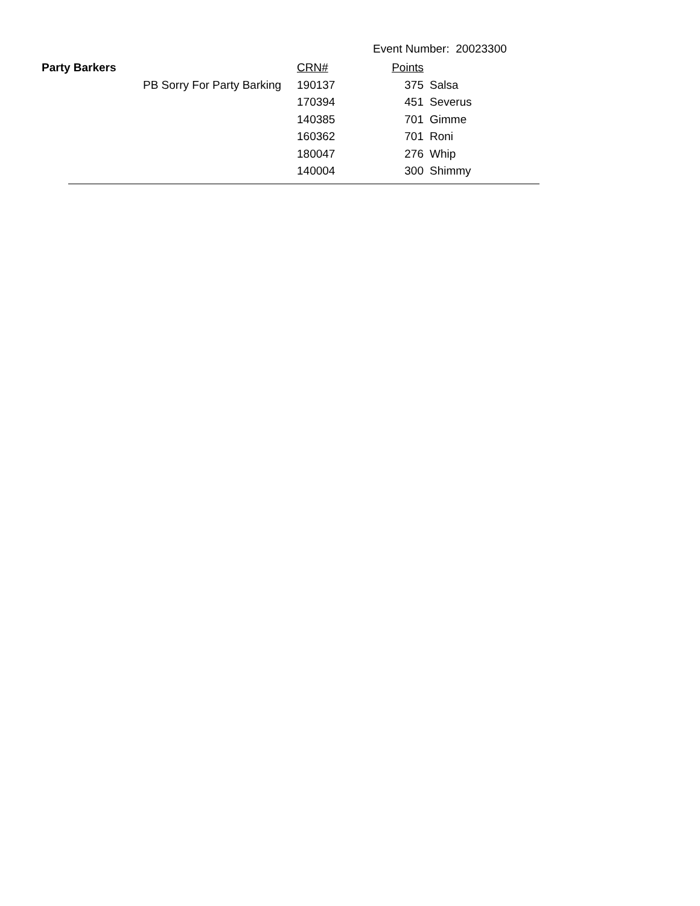Event Number: 20023300
| Party Barkers | | CRN# | Points | |
| --- | --- | --- | --- | --- |
| | PB Sorry For Party Barking | 190137 | 375 | Salsa |
| | | 170394 | 451 | Severus |
| | | 140385 | 701 | Gimme |
| | | 160362 | 701 | Roni |
| | | 180047 | 276 | Whip |
| | | 140004 | 300 | Shimmy |